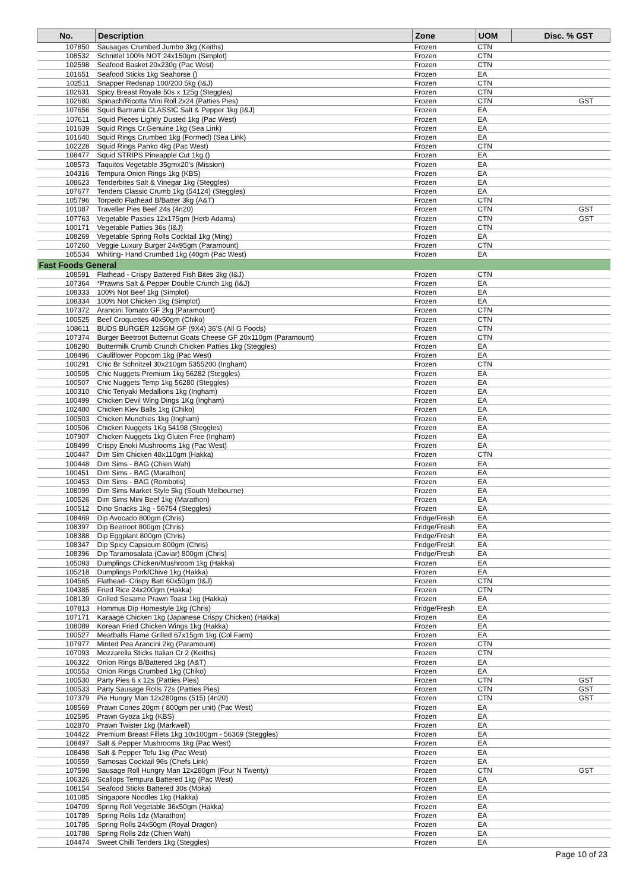| No. | Description | Zone | UOM | Disc. % GST |
| --- | --- | --- | --- | --- |
| 107850 | Sausages Crumbed Jumbo 3kg (Keiths) | Frozen | CTN | |
| 108532 | Schnitlel 100% NOT 24x150gm (Simplot) | Frozen | CTN | |
| 102598 | Seafood Basket 20x230g (Pac West) | Frozen | CTN | |
| 101651 | Seafood Sticks 1kg Seahorse () | Frozen | EA | |
| 102511 | Snapper Redsnap 100/200 5kg (I&J) | Frozen | CTN | |
| 102631 | Spicy Breast Royale 50s x 125g (Steggles) | Frozen | CTN | |
| 102680 | Spinach/Ricotta Mini Roll 2x24 (Patties Pies) | Frozen | CTN | GST |
| 107656 | Squid Bartramii CLASSIC Salt & Pepper 1kg (I&J) | Frozen | EA | |
| 107611 | Squid Pieces Lightly Dusted 1kg (Pac West) | Frozen | EA | |
| 101639 | Squid Rings Cr.Genuine 1kg (Sea Link) | Frozen | EA | |
| 101640 | Squid Rings Crumbed 1kg (Formed) (Sea Link) | Frozen | EA | |
| 102228 | Squid Rings Panko 4kg (Pac West) | Frozen | CTN | |
| 108477 | Squid STRIPS Pineapple Cut 1kg () | Frozen | EA | |
| 108573 | Taquitos Vegetable 35gmx20's (Mission) | Frozen | EA | |
| 104316 | Tempura Onion Rings 1kg (KBS) | Frozen | EA | |
| 108623 | Tenderbites Salt & Vinegar 1kg (Steggles) | Frozen | EA | |
| 107677 | Tenders Classic Crumb 1kg (54124) (Steggles) | Frozen | EA | |
| 105796 | Torpedo Flathead B/Batter 3kg (A&T) | Frozen | CTN | |
| 101087 | Traveller Pies Beef 24s (4n20) | Frozen | CTN | GST |
| 107763 | Vegetable Pasties 12x175gm (Herb Adams) | Frozen | CTN | GST |
| 100171 | Vegetable Patties 36s (I&J) | Frozen | CTN | |
| 108269 | Vegetable Spring Rolls Cocktail 1kg (Ming) | Frozen | EA | |
| 107260 | Veggie Luxury Burger 24x95gm (Paramount) | Frozen | CTN | |
| 105534 | Whiting- Hand Crumbed 1kg (40gm (Pac West) | Frozen | EA | |
| Fast Foods General | | | | |
| 108591 | Flathead - Crispy Battered Fish Bites 3kg (I&J) | Frozen | CTN | |
| 107364 | *Prawns Salt & Pepper Double Crunch 1kg (I&J) | Frozen | EA | |
| 108333 | 100% Not Beef 1kg (Simplot) | Frozen | EA | |
| 108334 | 100% Not Chicken 1kg (Simplot) | Frozen | EA | |
| 107372 | Arancini Tomato GF 2kg (Paramount) | Frozen | CTN | |
| 100525 | Beef Croquettes 40x50gm (Chiko) | Frozen | CTN | |
| 108611 | BUDS BURGER 125GM GF (9X4) 36'S (All G Foods) | Frozen | CTN | |
| 107374 | Burger Beetroot Butternut Goats Cheese GF 20x110gm (Paramount) | Frozen | CTN | |
| 108290 | Buttermilk Crumb Crunch Chicken Patties 1kg (Steggles) | Frozen | EA | |
| 108496 | Cauliflower Popcorn 1kg (Pac West) | Frozen | EA | |
| 100291 | Chic Br Schnitzel 30x210gm 5355200 (Ingham) | Frozen | CTN | |
| 100505 | Chic Nuggets Premium 1kg 56282 (Steggles) | Frozen | EA | |
| 100507 | Chic Nuggets Temp 1kg 56280 (Steggles) | Frozen | EA | |
| 100310 | Chic Teriyaki Medallions 1kg (Ingham) | Frozen | EA | |
| 100499 | Chicken Devil Wing Dings 1Kg (Ingham) | Frozen | EA | |
| 102480 | Chicken Kiev Balls 1kg (Chiko) | Frozen | EA | |
| 100503 | Chicken Munchies 1kg (Ingham) | Frozen | EA | |
| 100506 | Chicken Nuggets 1Kg 54198 (Steggles) | Frozen | EA | |
| 107907 | Chicken Nuggets 1kg Gluten Free (Ingham) | Frozen | EA | |
| 108499 | Crispy Enoki Mushrooms 1kg (Pac West) | Frozen | EA | |
| 100447 | Dim Sim Chicken 48x110gm (Hakka) | Frozen | CTN | |
| 100448 | Dim Sims - BAG (Chien Wah) | Frozen | EA | |
| 100451 | Dim Sims - BAG (Marathon) | Frozen | EA | |
| 100453 | Dim Sims - BAG (Rombotis) | Frozen | EA | |
| 108099 | Dim Sims Market Style 5kg (South Melbourne) | Frozen | EA | |
| 100526 | Dim Sims Mini Beef 1kg (Marathon) | Frozen | EA | |
| 100512 | Dino Snacks 1kg - 56754 (Steggles) | Frozen | EA | |
| 108469 | Dip Avocado 800gm (Chris) | Fridge/Fresh | EA | |
| 108397 | Dip Beetroot 800gm (Chris) | Fridge/Fresh | EA | |
| 108388 | Dip Eggplant 800gm (Chris) | Fridge/Fresh | EA | |
| 108347 | Dip Spicy Capsicum 800gm (Chris) | Fridge/Fresh | EA | |
| 108396 | Dip Taramosalata (Caviar) 800gm (Chris) | Fridge/Fresh | EA | |
| 105093 | Dumplings Chicken/Mushroom 1kg (Hakka) | Frozen | EA | |
| 105218 | Dumplings Pork/Chive 1kg (Hakka) | Frozen | EA | |
| 104565 | Flathead- Crispy Batt 60x50gm (I&J) | Frozen | CTN | |
| 104385 | Fried Rice 24x200gm (Hakka) | Frozen | CTN | |
| 108139 | Grilled Sesame Prawn Toast 1kg (Hakka) | Frozen | EA | |
| 107813 | Hommus Dip Homestyle 1kg (Chris) | Fridge/Fresh | EA | |
| 107171 | Karaage Chicken 1kg (Japanese Crispy Chicken) (Hakka) | Frozen | EA | |
| 108089 | Korean Fried Chicken Wings 1kg (Hakka) | Frozen | EA | |
| 100527 | Meatballs Flame Grilled 67x15gm 1kg (Col Farm) | Frozen | EA | |
| 107977 | Minted Pea Arancini 2kg (Paramount) | Frozen | CTN | |
| 107093 | Mozzarella Sticks Italian Cr 2 (Keiths) | Frozen | CTN | |
| 106322 | Onion Rings B/Battered 1kg (A&T) | Frozen | EA | |
| 100553 | Onion Rings Crumbed 1kg (Chiko) | Frozen | EA | |
| 100530 | Party Pies 6 x 12s (Patties Pies) | Frozen | CTN | GST |
| 100533 | Party Sausage Rolls 72s (Patties Pies) | Frozen | CTN | GST |
| 107379 | Pie Hungry Man 12x280gms (515) (4n20) | Frozen | CTN | GST |
| 108569 | Prawn Cones 20gm ( 800gm per unit) (Pac West) | Frozen | EA | |
| 102595 | Prawn Gyoza 1kg (KBS) | Frozen | EA | |
| 102870 | Prawn Twister 1kg (Markwell) | Frozen | EA | |
| 104422 | Premium Breast Fillets 1kg 10x100gm - 56369 (Steggles) | Frozen | EA | |
| 108497 | Salt & Pepper Mushrooms 1kg (Pac West) | Frozen | EA | |
| 108498 | Salt & Pepper Tofu 1kg (Pac West) | Frozen | EA | |
| 100559 | Samosas Cocktail 96s (Chefs Link) | Frozen | EA | |
| 107598 | Sausage Roll Hungry Man 12x280gm (Four N Twenty) | Frozen | CTN | GST |
| 106326 | Scallops Tempura Battered 1kg (Pac West) | Frozen | EA | |
| 108154 | Seafood Sticks Battered 30s (Moka) | Frozen | EA | |
| 101085 | Singapore Noodles 1kg (Hakka) | Frozen | EA | |
| 104709 | Spring Roll Vegetable 36x50gm (Hakka) | Frozen | EA | |
| 101789 | Spring Rolls 1dz (Marathon) | Frozen | EA | |
| 101785 | Spring Rolls 24x50gm (Royal Dragon) | Frozen | EA | |
| 101788 | Spring Rolls 2dz (Chien Wah) | Frozen | EA | |
| 104474 | Sweet Chilli Tenders 1kg (Steggles) | Frozen | EA | |
Page 10 of 23